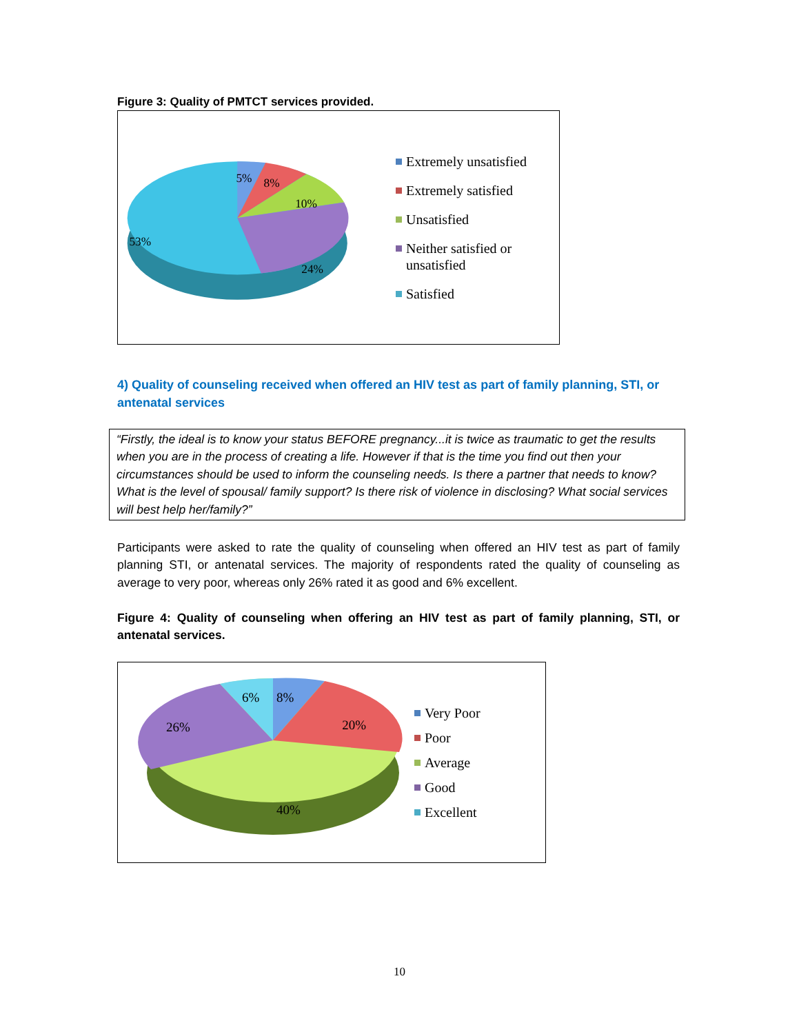Figure 3: Quality of PMTCT services provided.
5%
8%
10%
24%
53%
Extremely unsatisfied
Extremely satisfied
Unsatisfied
Neither satisfied or unsatisfied
Satisfied
4) Quality of counseling received when offered an HIV test as part of family planning, STI, or antenatal services
“Firstly, the ideal is to know your status BEFORE pregnancy...it is twice as traumatic to get the results when you are in the process of creating a life. However if that is the time you find out then your circumstances should be used to inform the counseling needs. Is there a partner that needs to know? What is the level of spousal/ family support? Is there risk of violence in disclosing? What social services will best help her/family?”
Participants were asked to rate the quality of counseling when offered an HIV test as part of family planning STI, or antenatal services. The majority of respondents rated the quality of counseling as average to very poor, whereas only 26% rated it as good and 6% excellent.
Figure 4: Quality of counseling when offering an HIV test as part of family planning, STI, or antenatal services.
6%
8%
20%
26%
40%
Very Poor
Poor
Average
Good
Excellent
10